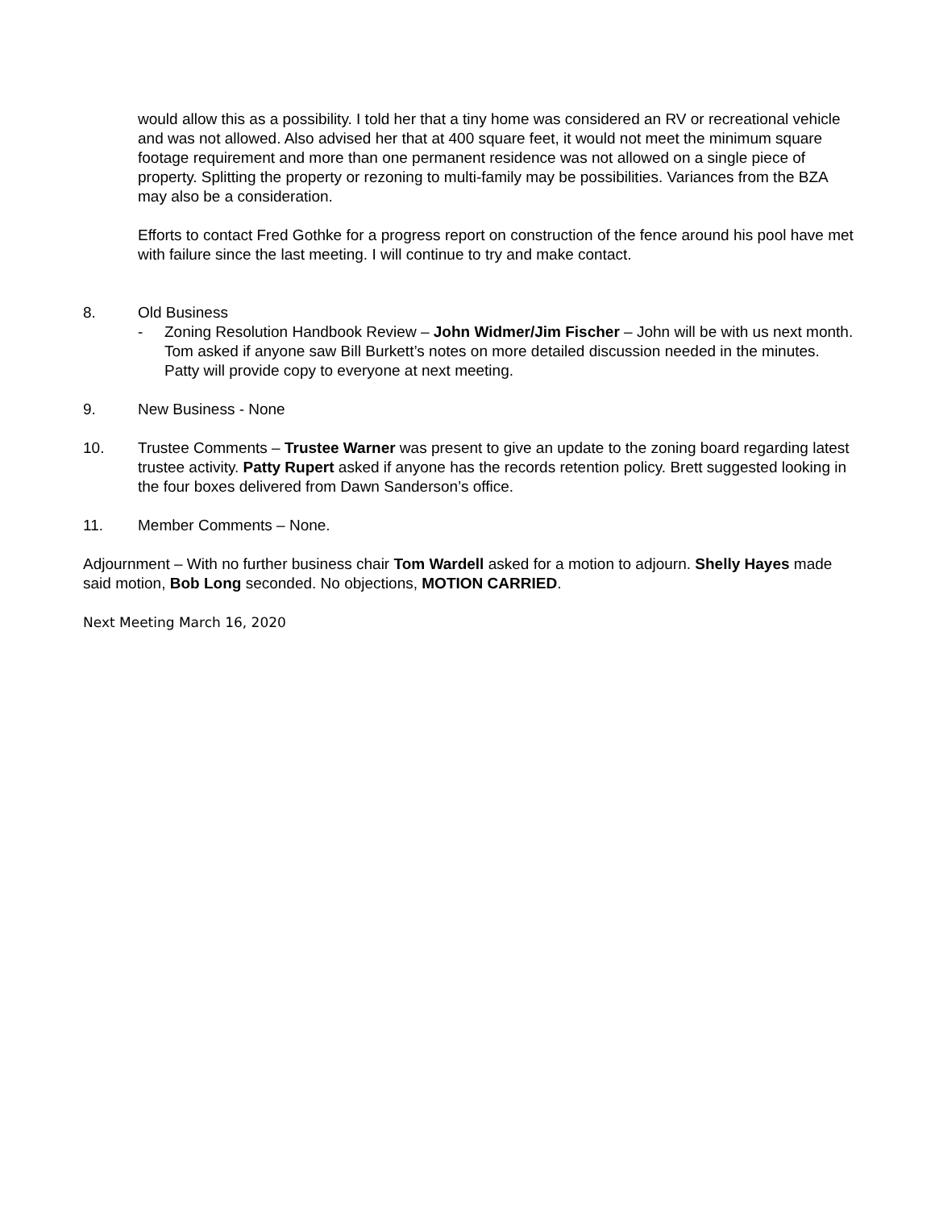would allow this as a possibility. I told her that a tiny home was considered an RV or recreational vehicle and was not allowed. Also advised her that at 400 square feet, it would not meet the minimum square footage requirement and more than one permanent residence was not allowed on a single piece of property. Splitting the property or rezoning to multi-family may be possibilities. Variances from the BZA may also be a consideration.
Efforts to contact Fred Gothke for a progress report on construction of the fence around his pool have met with failure since the last meeting. I will continue to try and make contact.
8. Old Business
- Zoning Resolution Handbook Review – John Widmer/Jim Fischer – John will be with us next month. Tom asked if anyone saw Bill Burkett’s notes on more detailed discussion needed in the minutes. Patty will provide copy to everyone at next meeting.
9. New Business - None
10. Trustee Comments – Trustee Warner was present to give an update to the zoning board regarding latest trustee activity. Patty Rupert asked if anyone has the records retention policy. Brett suggested looking in the four boxes delivered from Dawn Sanderson’s office.
11. Member Comments – None.
Adjournment – With no further business chair Tom Wardell asked for a motion to adjourn. Shelly Hayes made said motion, Bob Long seconded. No objections, MOTION CARRIED.
Next Meeting March 16, 2020